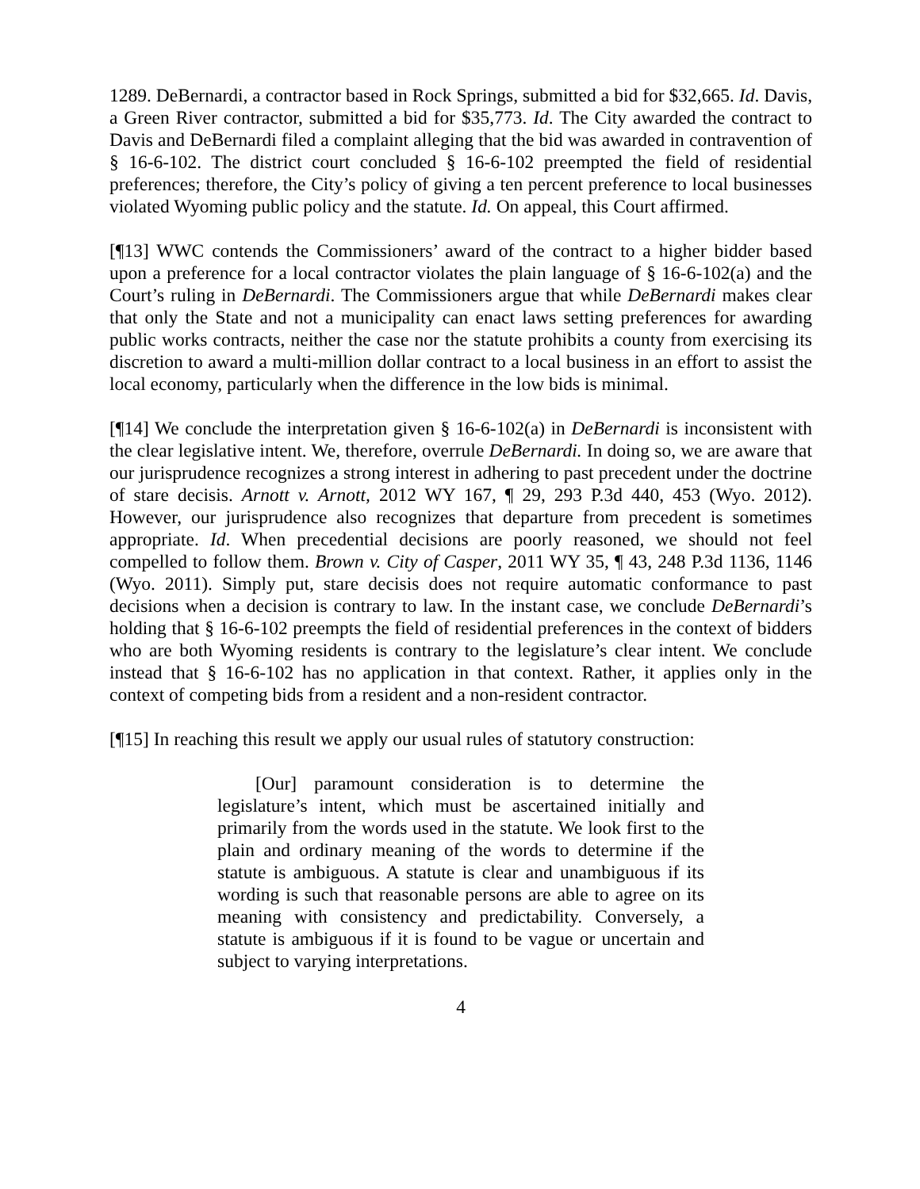1289. DeBernardi, a contractor based in Rock Springs, submitted a bid for $32,665. Id. Davis, a Green River contractor, submitted a bid for $35,773. Id. The City awarded the contract to Davis and DeBernardi filed a complaint alleging that the bid was awarded in contravention of § 16-6-102. The district court concluded § 16-6-102 preempted the field of residential preferences; therefore, the City’s policy of giving a ten percent preference to local businesses violated Wyoming public policy and the statute. Id. On appeal, this Court affirmed.
[¶13] WWC contends the Commissioners’ award of the contract to a higher bidder based upon a preference for a local contractor violates the plain language of § 16-6-102(a) and the Court’s ruling in DeBernardi. The Commissioners argue that while DeBernardi makes clear that only the State and not a municipality can enact laws setting preferences for awarding public works contracts, neither the case nor the statute prohibits a county from exercising its discretion to award a multi-million dollar contract to a local business in an effort to assist the local economy, particularly when the difference in the low bids is minimal.
[¶14] We conclude the interpretation given § 16-6-102(a) in DeBernardi is inconsistent with the clear legislative intent. We, therefore, overrule DeBernardi. In doing so, we are aware that our jurisprudence recognizes a strong interest in adhering to past precedent under the doctrine of stare decisis. Arnott v. Arnott, 2012 WY 167, ¶ 29, 293 P.3d 440, 453 (Wyo. 2012). However, our jurisprudence also recognizes that departure from precedent is sometimes appropriate. Id. When precedential decisions are poorly reasoned, we should not feel compelled to follow them. Brown v. City of Casper, 2011 WY 35, ¶ 43, 248 P.3d 1136, 1146 (Wyo. 2011). Simply put, stare decisis does not require automatic conformance to past decisions when a decision is contrary to law. In the instant case, we conclude DeBernardi’s holding that § 16-6-102 preempts the field of residential preferences in the context of bidders who are both Wyoming residents is contrary to the legislature’s clear intent. We conclude instead that § 16-6-102 has no application in that context. Rather, it applies only in the context of competing bids from a resident and a non-resident contractor.
[¶15] In reaching this result we apply our usual rules of statutory construction:
[Our] paramount consideration is to determine the legislature’s intent, which must be ascertained initially and primarily from the words used in the statute. We look first to the plain and ordinary meaning of the words to determine if the statute is ambiguous. A statute is clear and unambiguous if its wording is such that reasonable persons are able to agree on its meaning with consistency and predictability. Conversely, a statute is ambiguous if it is found to be vague or uncertain and subject to varying interpretations.
4